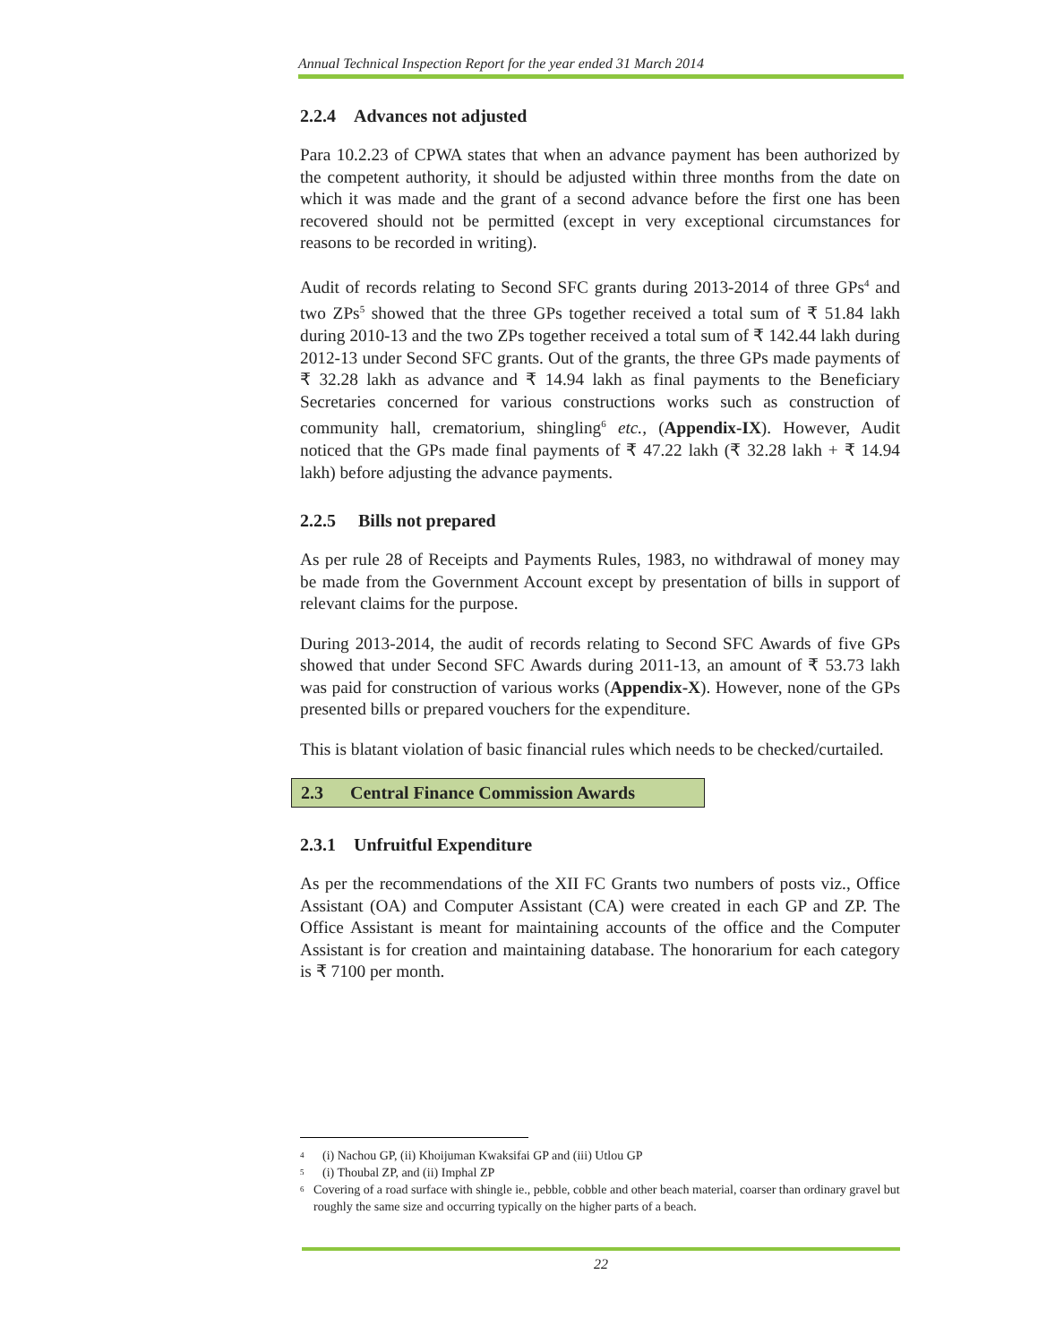Annual Technical Inspection Report for the year ended 31 March 2014
2.2.4 Advances not adjusted
Para 10.2.23 of CPWA states that when an advance payment has been authorized by the competent authority, it should be adjusted within three months from the date on which it was made and the grant of a second advance before the first one has been recovered should not be permitted (except in very exceptional circumstances for reasons to be recorded in writing).
Audit of records relating to Second SFC grants during 2013-2014 of three GPs<sup>4</sup> and two ZPs<sup>5</sup> showed that the three GPs together received a total sum of ₹ 51.84 lakh during 2010-13 and the two ZPs together received a total sum of ₹ 142.44 lakh during 2012-13 under Second SFC grants. Out of the grants, the three GPs made payments of ₹ 32.28 lakh as advance and ₹ 14.94 lakh as final payments to the Beneficiary Secretaries concerned for various constructions works such as construction of community hall, crematorium, shingling<sup>6</sup> etc., (Appendix-IX). However, Audit noticed that the GPs made final payments of ₹ 47.22 lakh (₹ 32.28 lakh + ₹ 14.94 lakh) before adjusting the advance payments.
2.2.5 Bills not prepared
As per rule 28 of Receipts and Payments Rules, 1983, no withdrawal of money may be made from the Government Account except by presentation of bills in support of relevant claims for the purpose.
During 2013-2014, the audit of records relating to Second SFC Awards of five GPs showed that under Second SFC Awards during 2011-13, an amount of ₹ 53.73 lakh was paid for construction of various works (Appendix-X). However, none of the GPs presented bills or prepared vouchers for the expenditure.
This is blatant violation of basic financial rules which needs to be checked/curtailed.
2.3 Central Finance Commission Awards
2.3.1 Unfruitful Expenditure
As per the recommendations of the XII FC Grants two numbers of posts viz., Office Assistant (OA) and Computer Assistant (CA) were created in each GP and ZP. The Office Assistant is meant for maintaining accounts of the office and the Computer Assistant is for creation and maintaining database. The honorarium for each category is ₹ 7100 per month.
4 (i) Nachou GP, (ii) Khoijuman Kwaksifai GP and (iii) Utlou GP
5 (i) Thoubal ZP, and (ii) Imphal ZP
6 Covering of a road surface with shingle ie., pebble, cobble and other beach material, coarser than ordinary gravel but roughly the same size and occurring typically on the higher parts of a beach.
22